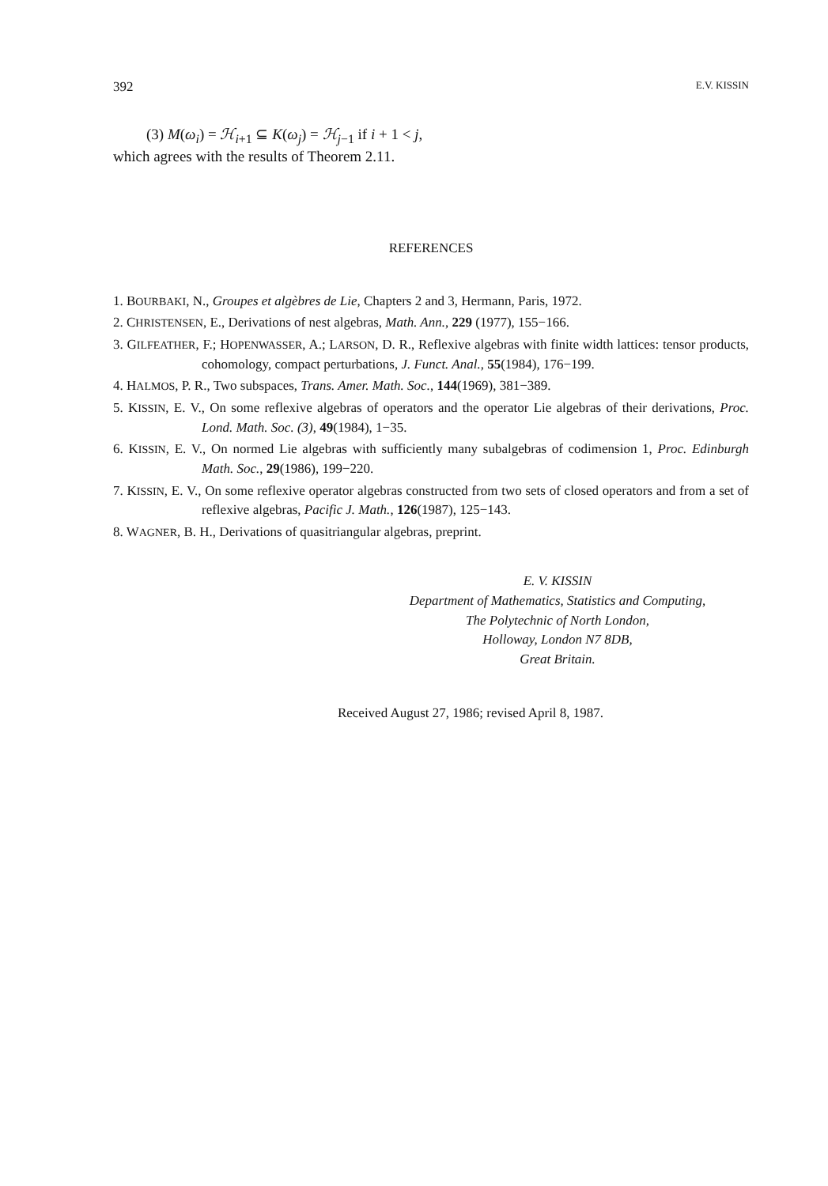392 E.V. KISSIN
(3) M(ω<sub>i</sub>) = ℋ<sub>i+1</sub> ⊆ K(ω<sub>j</sub>) = ℋ<sub>j−1</sub> if i + 1 < j,
which agrees with the results of Theorem 2.11.
REFERENCES
1. BOURBAKI, N., Groupes et algèbres de Lie, Chapters 2 and 3, Hermann, Paris, 1972.
2. CHRISTENSEN, E., Derivations of nest algebras, Math. Ann., 229 (1977), 155−166.
3. GILFEATHER, F.; HOPENWASSER, A.; LARSON, D. R., Reflexive algebras with finite width lattices: tensor products, cohomology, compact perturbations, J. Funct. Anal., 55(1984), 176−199.
4. HALMOS, P. R., Two subspaces, Trans. Amer. Math. Soc., 144(1969), 381−389.
5. KISSIN, E. V., On some reflexive algebras of operators and the operator Lie algebras of their derivations, Proc. Lond. Math. Soc. (3), 49(1984), 1−35.
6. KISSIN, E. V., On normed Lie algebras with sufficiently many subalgebras of codimension 1, Proc. Edinburgh Math. Soc., 29(1986), 199−220.
7. KISSIN, E. V., On some reflexive operator algebras constructed from two sets of closed operators and from a set of reflexive algebras, Pacific J. Math., 126(1987), 125−143.
8. WAGNER, B. H., Derivations of quasitriangular algebras, preprint.
E. V. KISSIN
Department of Mathematics, Statistics and Computing,
The Polytechnic of North London,
Holloway, London N7 8DB,
Great Britain.
Received August 27, 1986; revised April 8, 1987.